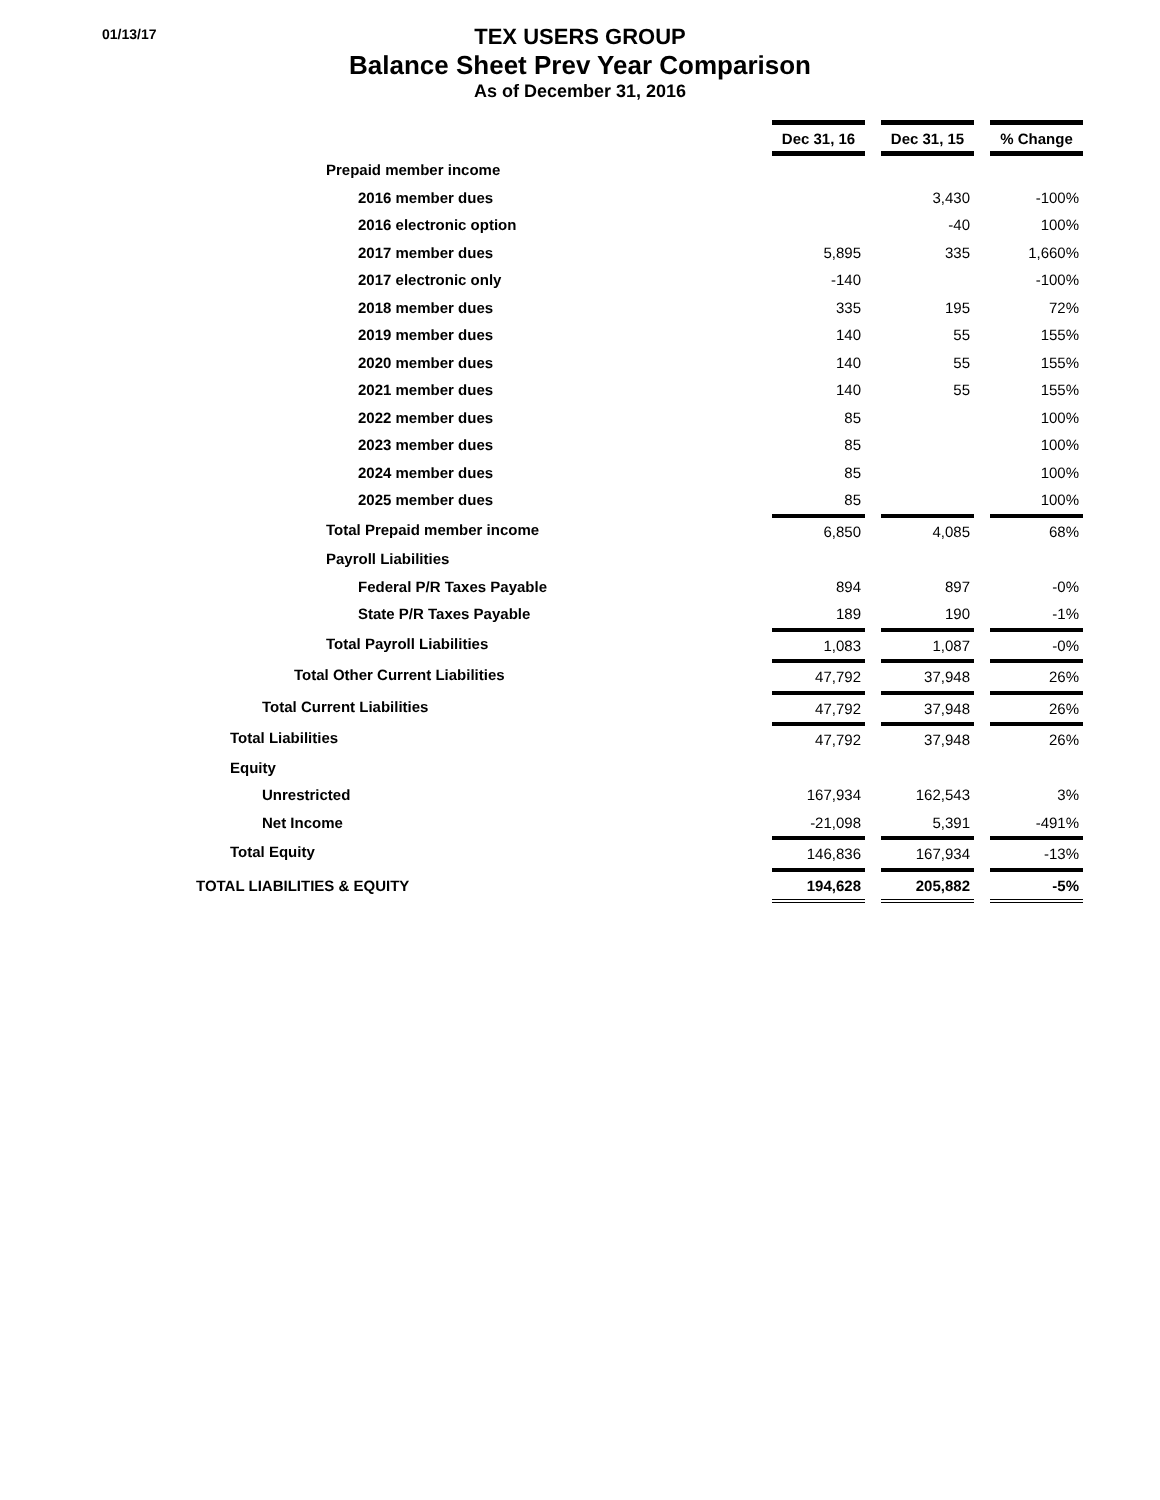01/13/17
TEX USERS GROUP
Balance Sheet Prev Year Comparison
As of December 31, 2016
| | Dec 31, 16 | | Dec 31, 15 | | % Change |
| Prepaid member income | | | | | |
| 2016 member dues | | | 3,430 | | -100% |
| 2016 electronic option | | | -40 | | 100% |
| 2017 member dues | 5,895 | | 335 | | 1,660% |
| 2017 electronic only | -140 | | | | -100% |
| 2018 member dues | 335 | | 195 | | 72% |
| 2019 member dues | 140 | | 55 | | 155% |
| 2020 member dues | 140 | | 55 | | 155% |
| 2021 member dues | 140 | | 55 | | 155% |
| 2022 member dues | 85 | | | | 100% |
| 2023 member dues | 85 | | | | 100% |
| 2024 member dues | 85 | | | | 100% |
| 2025 member dues | 85 | | | | 100% |
| Total Prepaid member income | 6,850 | | 4,085 | | 68% |
| Payroll Liabilities | | | | | |
| Federal P/R Taxes Payable | 894 | | 897 | | -0% |
| State P/R Taxes Payable | 189 | | 190 | | -1% |
| Total Payroll Liabilities | 1,083 | | 1,087 | | -0% |
| Total Other Current Liabilities | 47,792 | | 37,948 | | 26% |
| Total Current Liabilities | 47,792 | | 37,948 | | 26% |
| Total Liabilities | 47,792 | | 37,948 | | 26% |
| Equity | | | | | |
| Unrestricted | 167,934 | | 162,543 | | 3% |
| Net Income | -21,098 | | 5,391 | | -491% |
| Total Equity | 146,836 | | 167,934 | | -13% |
| TOTAL LIABILITIES & EQUITY | 194,628 | | 205,882 | | -5% |